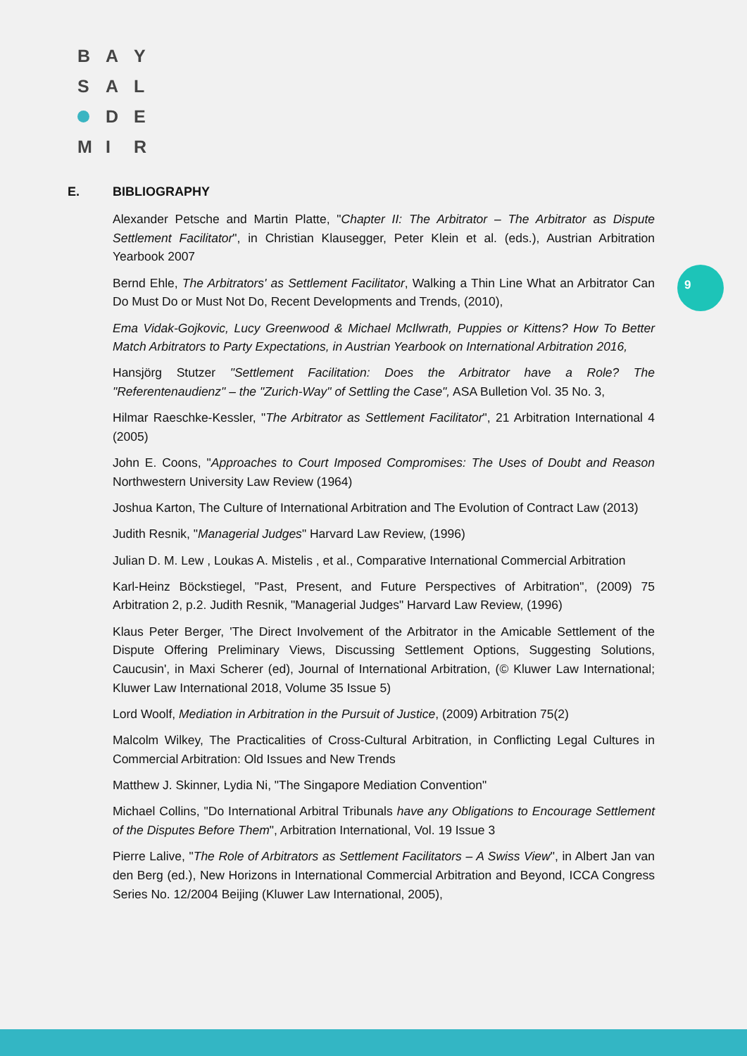B A Y
S A L
D E
M I R
9
E. BIBLIOGRAPHY
Alexander Petsche and Martin Platte, "Chapter II: The Arbitrator – The Arbitrator as Dispute Settlement Facilitator", in Christian Klausegger, Peter Klein et al. (eds.), Austrian Arbitration Yearbook 2007
Bernd Ehle, The Arbitrators' as Settlement Facilitator, Walking a Thin Line What an Arbitrator Can Do Must Do or Must Not Do, Recent Developments and Trends, (2010),
Ema Vidak-Gojkovic, Lucy Greenwood & Michael McIlwrath, Puppies or Kittens? How To Better Match Arbitrators to Party Expectations, in Austrian Yearbook on International Arbitration 2016,
Hansjörg Stutzer "Settlement Facilitation: Does the Arbitrator have a Role? The "Referentenaudienz" – the "Zurich-Way" of Settling the Case", ASA Bulletion Vol. 35 No. 3,
Hilmar Raeschke-Kessler, "The Arbitrator as Settlement Facilitator", 21 Arbitration International 4 (2005)
John E. Coons, "Approaches to Court Imposed Compromises: The Uses of Doubt and Reason Northwestern University Law Review (1964)
Joshua Karton, The Culture of International Arbitration and The Evolution of Contract Law (2013)
Judith Resnik, "Managerial Judges" Harvard Law Review, (1996)
Julian D. M. Lew , Loukas A. Mistelis , et al., Comparative International Commercial Arbitration
Karl-Heinz Böckstiegel, "Past, Present, and Future Perspectives of Arbitration", (2009) 75 Arbitration 2, p.2. Judith Resnik, "Managerial Judges" Harvard Law Review, (1996)
Klaus Peter Berger, 'The Direct Involvement of the Arbitrator in the Amicable Settlement of the Dispute Offering Preliminary Views, Discussing Settlement Options, Suggesting Solutions, Caucusin', in Maxi Scherer (ed), Journal of International Arbitration, (© Kluwer Law International; Kluwer Law International 2018, Volume 35 Issue 5)
Lord Woolf, Mediation in Arbitration in the Pursuit of Justice, (2009) Arbitration 75(2)
Malcolm Wilkey, The Practicalities of Cross-Cultural Arbitration, in Conflicting Legal Cultures in Commercial Arbitration: Old Issues and New Trends
Matthew J. Skinner, Lydia Ni, "The Singapore Mediation Convention"
Michael Collins, "Do International Arbitral Tribunals have any Obligations to Encourage Settlement of the Disputes Before Them", Arbitration International, Vol. 19 Issue 3
Pierre Lalive, "The Role of Arbitrators as Settlement Facilitators – A Swiss View", in Albert Jan van den Berg (ed.), New Horizons in International Commercial Arbitration and Beyond, ICCA Congress Series No. 12/2004 Beijing (Kluwer Law International, 2005),